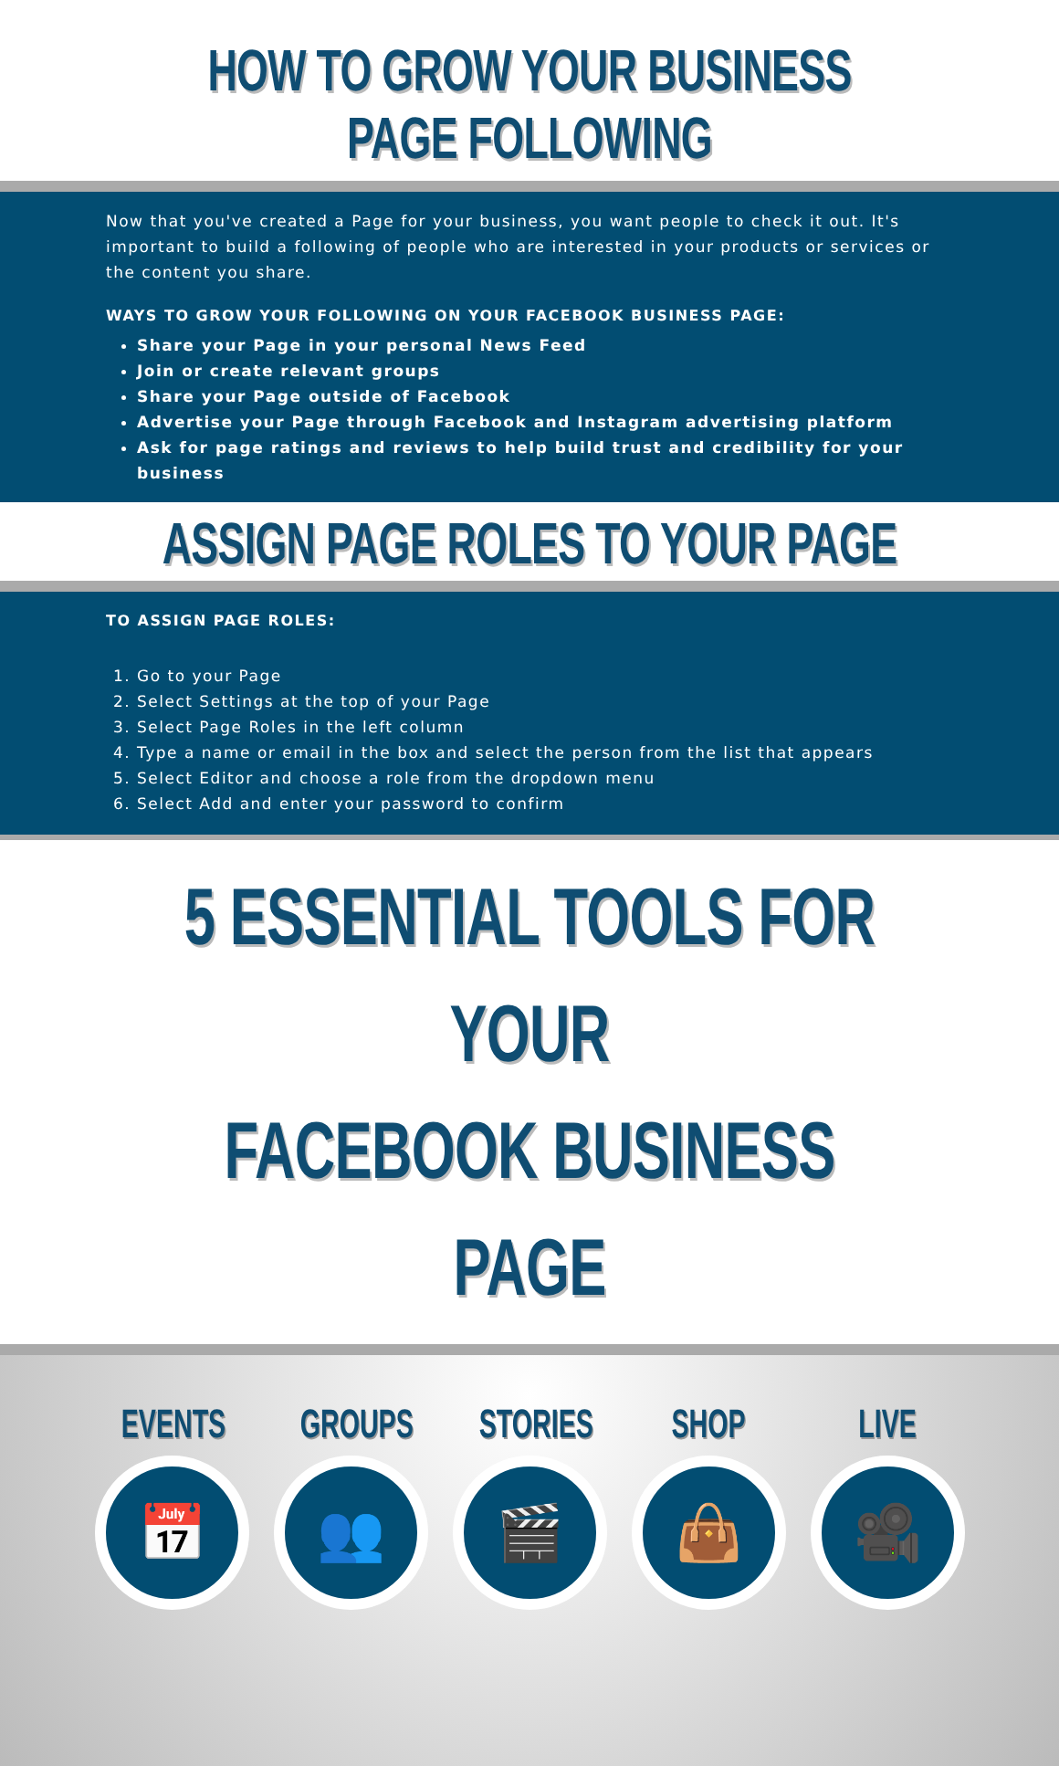HOW TO GROW YOUR BUSINESS PAGE FOLLOWING
Now that you've created a Page for your business, you want people to check it out. It's important to build a following of people who are interested in your products or services or the content you share.
WAYS TO GROW YOUR FOLLOWING ON YOUR FACEBOOK BUSINESS PAGE:
Share your Page in your personal News Feed
Join or create relevant groups
Share your Page outside of Facebook
Advertise your Page through Facebook and Instagram advertising platform
Ask for page ratings and reviews to help build trust and credibility for your business
ASSIGN PAGE ROLES TO YOUR PAGE
TO ASSIGN PAGE ROLES:
1. Go to your Page
2. Select Settings at the top of your Page
3. Select Page Roles in the left column
4. Type a name or email in the box and select the person from the list that appears
5. Select Editor and choose a role from the dropdown menu
6. Select Add and enter your password to confirm
5 ESSENTIAL TOOLS FOR YOUR
FACEBOOK BUSINESS PAGE
EVENTS
📅
GROUPS
👥
STORIES
🎬
SHOP
👜
LIVE
🎥